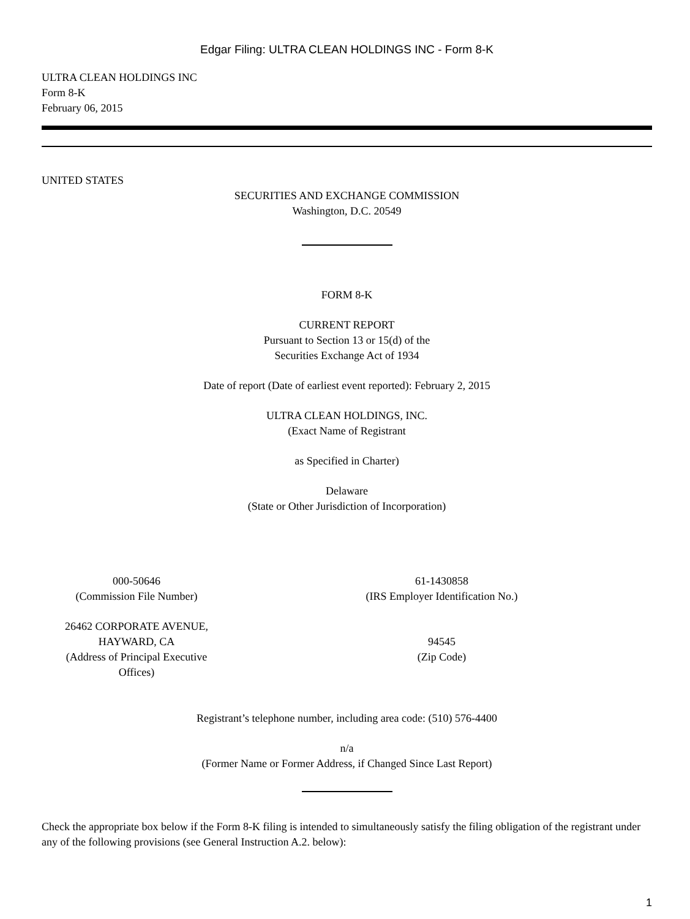Edgar Filing: ULTRA CLEAN HOLDINGS INC - Form 8-K
ULTRA CLEAN HOLDINGS INC
Form 8-K
February 06, 2015
UNITED STATES
SECURITIES AND EXCHANGE COMMISSION
Washington, D.C. 20549
FORM 8-K
CURRENT REPORT
Pursuant to Section 13 or 15(d) of the
Securities Exchange Act of 1934
Date of report (Date of earliest event reported): February 2, 2015
ULTRA CLEAN HOLDINGS, INC.
(Exact Name of Registrant
as Specified in Charter)
Delaware
(State or Other Jurisdiction of Incorporation)
000-50646
(Commission File Number)
61-1430858
(IRS Employer Identification No.)
26462 CORPORATE AVENUE,
HAYWARD, CA
(Address of Principal Executive
Offices)
94545
(Zip Code)
Registrant’s telephone number, including area code: (510) 576-4400
n/a
(Former Name or Former Address, if Changed Since Last Report)
Check the appropriate box below if the Form 8-K filing is intended to simultaneously satisfy the filing obligation of the registrant under any of the following provisions (see General Instruction A.2. below):
1